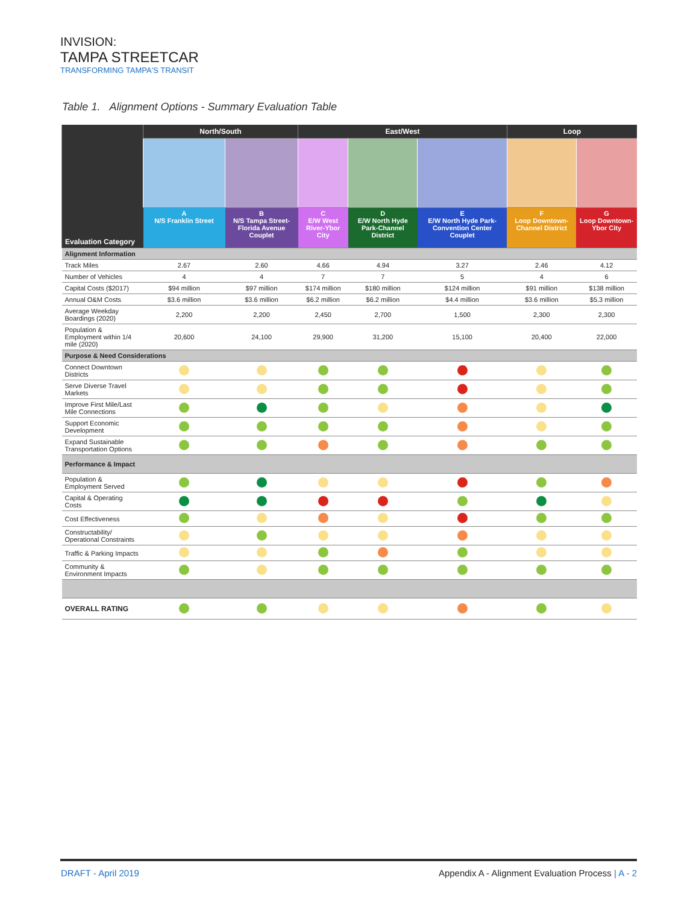INVISION:
TAMPA STREETCAR
TRANSFORMING TAMPA'S TRANSIT
Table 1. Alignment Options - Summary Evaluation Table
| Evaluation Category | North/South | | East/West | | | Loop | |
| --- | --- | --- | --- | --- | --- | --- | --- |
| | A N/S Franklin Street | B N/S Tampa Street-Florida Avenue Couplet | C E/W West River-Ybor City | D E/W North Hyde Park-Channel District | E E/W North Hyde Park-Convention Center Couplet | F Loop Downtown-Channel District | G Loop Downtown-Ybor City |
| Alignment Information | | | | | | | |
| Track Miles | 2.67 | 2.60 | 4.66 | 4.94 | 3.27 | 2.46 | 4.12 |
| Number of Vehicles | 4 | 4 | 7 | 7 | 5 | 4 | 6 |
| Capital Costs ($2017) | $94 million | $97 million | $174 million | $180 million | $124 million | $91 million | $138 million |
| Annual O&M Costs | $3.6 million | $3.6 million | $6.2 million | $6.2 million | $4.4 million | $3.6 million | $5.3 million |
| Average Weekday Boardings (2020) | 2,200 | 2,200 | 2,450 | 2,700 | 1,500 | 2,300 | 2,300 |
| Population & Employment within 1/4 mile (2020) | 20,600 | 24,100 | 29,900 | 31,200 | 15,100 | 20,400 | 22,000 |
| Purpose & Need Considerations | | | | | | | |
| Connect Downtown Districts | | | | | | | |
| Serve Diverse Travel Markets | | | | | | | |
| Improve First Mile/Last Mile Connections | | | | | | | |
| Support Economic Development | | | | | | | |
| Expand Sustainable Transportation Options | | | | | | | |
| Performance & Impact | | | | | | | |
| Population & Employment Served | | | | | | | |
| Capital & Operating Costs | | | | | | | |
| Cost Effectiveness | | | | | | | |
| Constructability/ Operational Constraints | | | | | | | |
| Traffic & Parking Impacts | | | | | | | |
| Community & Environment Impacts | | | | | | | |
| OVERALL RATING | | | | | | | |
DRAFT - April 2019
Appendix A - Alignment Evaluation Process | A - 2